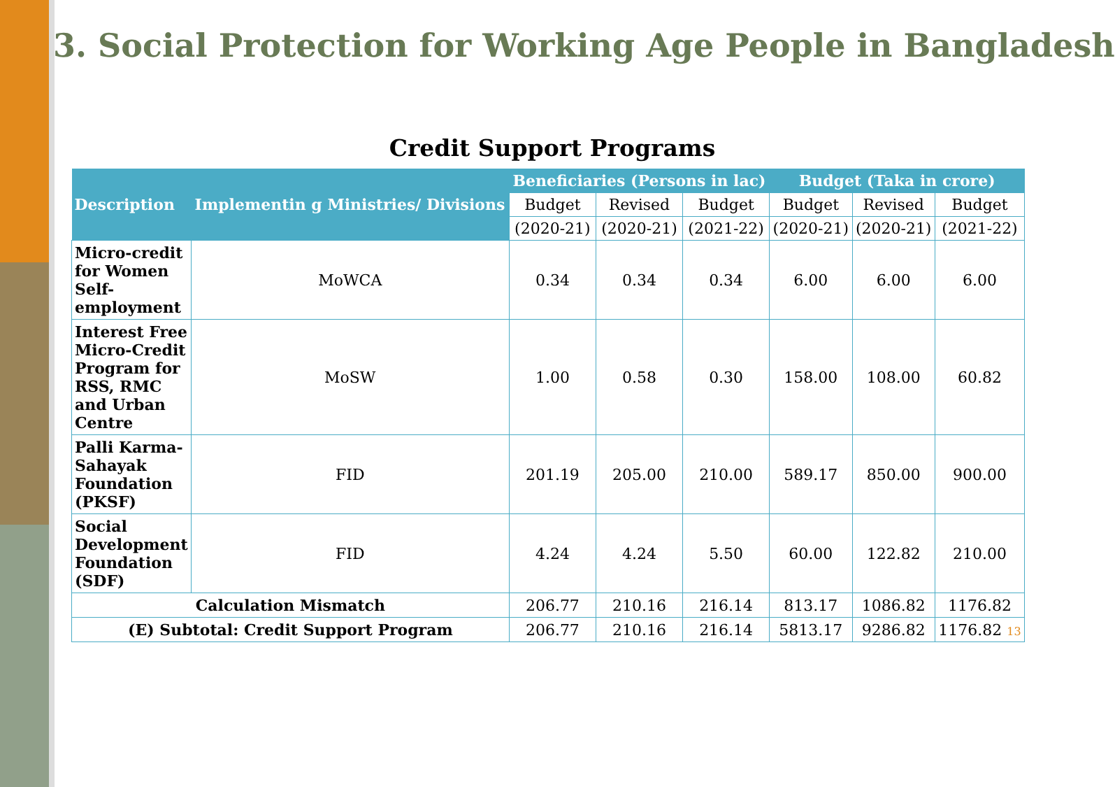3. Social Protection for Working Age People in Bangladesh
Credit Support Programs
| Description | Implementin g Ministries/ Divisions | Beneficiaries (Persons in lac) | | | Budget (Taka in crore) | | |
| --- | --- | --- | --- | --- | --- | --- | --- |
| | | Budget | Revised | Budget | Budget | Revised | Budget |
| | | (2020-21) | (2020-21) | (2021-22) | (2020-21) | (2020-21) | (2021-22) |
| Micro-credit for Women Self-employment | MoWCA | 0.34 | 0.34 | 0.34 | 6.00 | 6.00 | 6.00 |
| Interest Free Micro-Credit Program for RSS, RMC and Urban Centre | MoSW | 1.00 | 0.58 | 0.30 | 158.00 | 108.00 | 60.82 |
| Palli Karma-Sahayak Foundation (PKSF) | FID | 201.19 | 205.00 | 210.00 | 589.17 | 850.00 | 900.00 |
| Social Development Foundation (SDF) | FID | 4.24 | 4.24 | 5.50 | 60.00 | 122.82 | 210.00 |
| Calculation Mismatch | | 206.77 | 210.16 | 216.14 | 813.17 | 1086.82 | 1176.82 |
| (E) Subtotal: Credit Support Program | | 206.77 | 210.16 | 216.14 | 5813.17 | 9286.82 | 1176.82 13 |